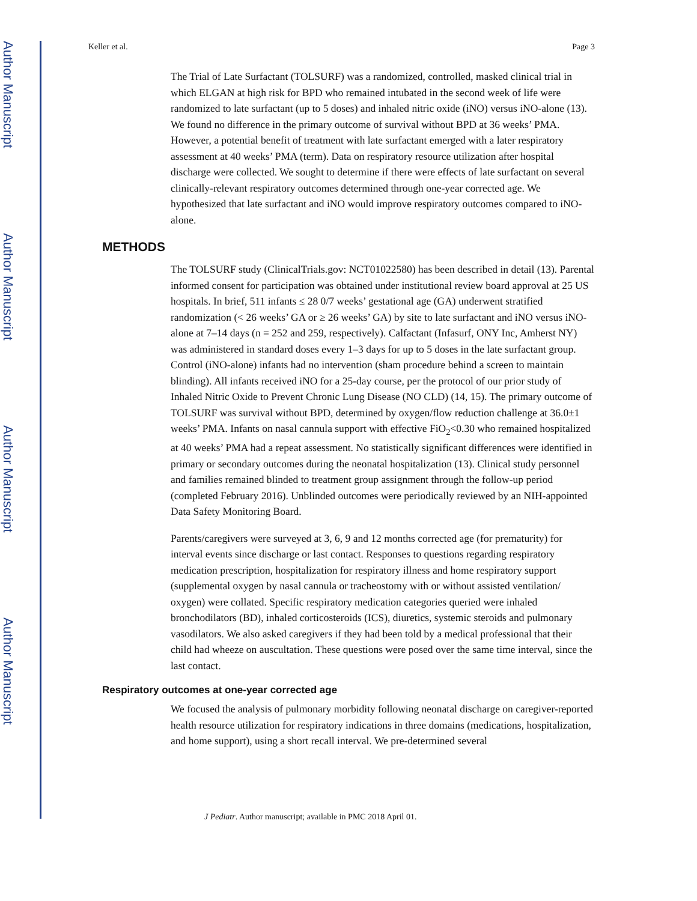Author Manuscript
Author Manuscript
Author Manuscript
Author Manuscript
Keller et al. Page 3
The Trial of Late Surfactant (TOLSURF) was a randomized, controlled, masked clinical trial in which ELGAN at high risk for BPD who remained intubated in the second week of life were randomized to late surfactant (up to 5 doses) and inhaled nitric oxide (iNO) versus iNO-alone (13). We found no difference in the primary outcome of survival without BPD at 36 weeks’ PMA. However, a potential benefit of treatment with late surfactant emerged with a later respiratory assessment at 40 weeks’ PMA (term). Data on respiratory resource utilization after hospital discharge were collected. We sought to determine if there were effects of late surfactant on several clinically-relevant respiratory outcomes determined through one-year corrected age. We hypothesized that late surfactant and iNO would improve respiratory outcomes compared to iNO-alone.
METHODS
The TOLSURF study (ClinicalTrials.gov: NCT01022580) has been described in detail (13). Parental informed consent for participation was obtained under institutional review board approval at 25 US hospitals. In brief, 511 infants ≤ 28 0/7 weeks’ gestational age (GA) underwent stratified randomization (< 26 weeks’ GA or ≥ 26 weeks’ GA) by site to late surfactant and iNO versus iNO-alone at 7–14 days (n = 252 and 259, respectively). Calfactant (Infasurf, ONY Inc, Amherst NY) was administered in standard doses every 1–3 days for up to 5 doses in the late surfactant group. Control (iNO-alone) infants had no intervention (sham procedure behind a screen to maintain blinding). All infants received iNO for a 25-day course, per the protocol of our prior study of Inhaled Nitric Oxide to Prevent Chronic Lung Disease (NO CLD) (14, 15). The primary outcome of TOLSURF was survival without BPD, determined by oxygen/flow reduction challenge at 36.0±1 weeks’ PMA. Infants on nasal cannula support with effective FiO<sub>2</sub><0.30 who remained hospitalized at 40 weeks’ PMA had a repeat assessment. No statistically significant differences were identified in primary or secondary outcomes during the neonatal hospitalization (13). Clinical study personnel and families remained blinded to treatment group assignment through the follow-up period (completed February 2016). Unblinded outcomes were periodically reviewed by an NIH-appointed Data Safety Monitoring Board.
Parents/caregivers were surveyed at 3, 6, 9 and 12 months corrected age (for prematurity) for interval events since discharge or last contact. Responses to questions regarding respiratory medication prescription, hospitalization for respiratory illness and home respiratory support (supplemental oxygen by nasal cannula or tracheostomy with or without assisted ventilation/ oxygen) were collated. Specific respiratory medication categories queried were inhaled bronchodilators (BD), inhaled corticosteroids (ICS), diuretics, systemic steroids and pulmonary vasodilators. We also asked caregivers if they had been told by a medical professional that their child had wheeze on auscultation. These questions were posed over the same time interval, since the last contact.
Respiratory outcomes at one-year corrected age
We focused the analysis of pulmonary morbidity following neonatal discharge on caregiver-reported health resource utilization for respiratory indications in three domains (medications, hospitalization, and home support), using a short recall interval. We pre-determined several
J Pediatr. Author manuscript; available in PMC 2018 April 01.